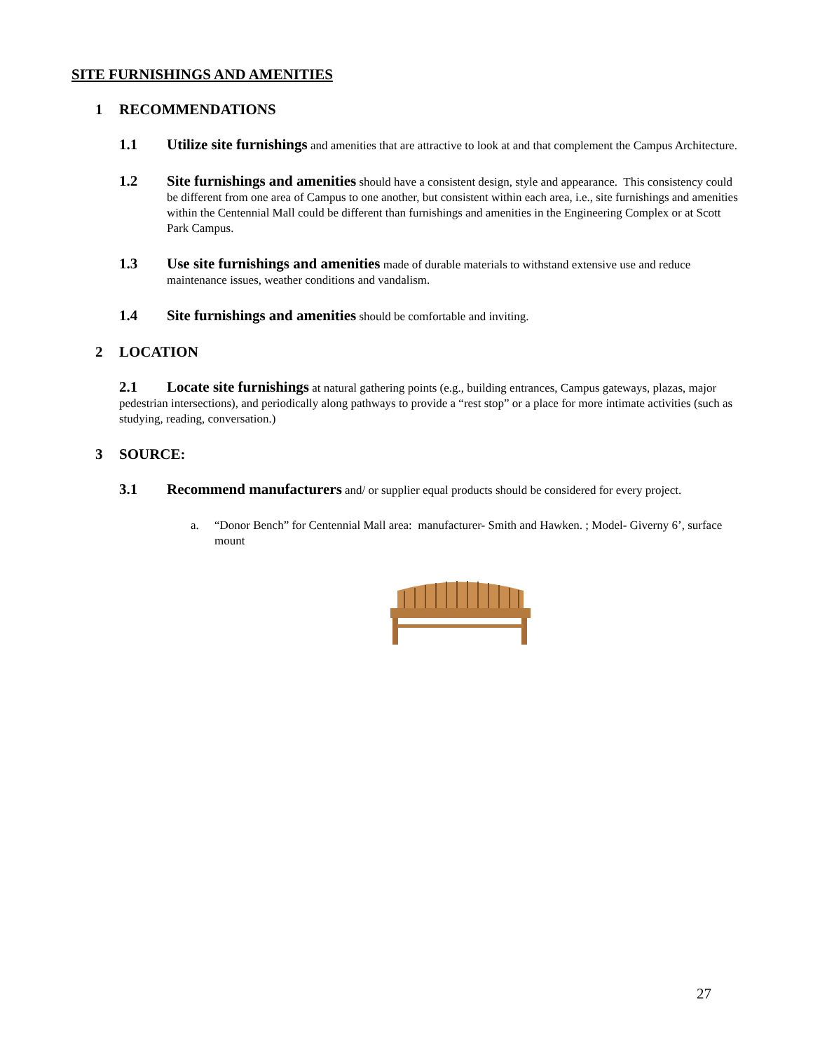SITE FURNISHINGS AND AMENITIES
1 RECOMMENDATIONS
1.1 Utilize site furnishings and amenities that are attractive to look at and that complement the Campus Architecture.
1.2 Site furnishings and amenities should have a consistent design, style and appearance. This consistency could be different from one area of Campus to one another, but consistent within each area, i.e., site furnishings and amenities within the Centennial Mall could be different than furnishings and amenities in the Engineering Complex or at Scott Park Campus.
1.3 Use site furnishings and amenities made of durable materials to withstand extensive use and reduce maintenance issues, weather conditions and vandalism.
1.4 Site furnishings and amenities should be comfortable and inviting.
2 LOCATION
2.1 Locate site furnishings at natural gathering points (e.g., building entrances, Campus gateways, plazas, major pedestrian intersections), and periodically along pathways to provide a “rest stop” or a place for more intimate activities (such as studying, reading, conversation.)
3 SOURCE:
3.1 Recommend manufacturers and/ or supplier equal products should be considered for every project.
a. “Donor Bench” for Centennial Mall area: manufacturer- Smith and Hawken. ; Model- Giverny 6’, surface mount
27